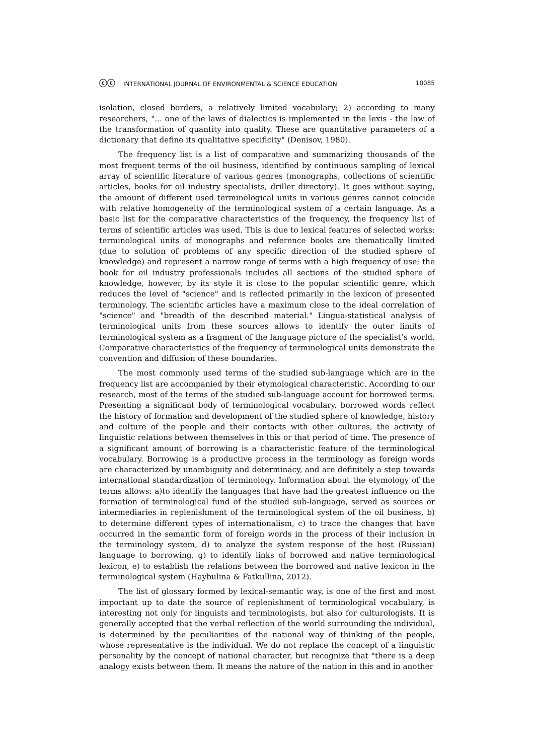ⓒⓒ INTERNATIONAL JOURNAL OF ENVIRONMENTAL & SCIENCE EDUCATION 10085
isolation, closed borders, a relatively limited vocabulary; 2) according to many researchers, "... one of the laws of dialectics is implemented in the lexis - the law of the transformation of quantity into quality. These are quantitative parameters of a dictionary that define its qualitative specificity" (Denisov, 1980).
The frequency list is a list of comparative and summarizing thousands of the most frequent terms of the oil business, identified by continuous sampling of lexical array of scientific literature of various genres (monographs, collections of scientific articles, books for oil industry specialists, driller directory). It goes without saying, the amount of different used terminological units in various genres cannot coincide with relative homogeneity of the terminological system of a certain language. As a basic list for the comparative characteristics of the frequency, the frequency list of terms of scientific articles was used. This is due to lexical features of selected works: terminological units of monographs and reference books are thematically limited (due to solution of problems of any specific direction of the studied sphere of knowledge) and represent a narrow range of terms with a high frequency of use; the book for oil industry professionals includes all sections of the studied sphere of knowledge, however, by its style it is close to the popular scientific genre, which reduces the level of "science" and is reflected primarily in the lexicon of presented terminology. The scientific articles have a maximum close to the ideal correlation of "science" and "breadth of the described material." Lingua-statistical analysis of terminological units from these sources allows to identify the outer limits of terminological system as a fragment of the language picture of the specialist’s world. Comparative characteristics of the frequency of terminological units demonstrate the convention and diffusion of these boundaries.
The most commonly used terms of the studied sub-language which are in the frequency list are accompanied by their etymological characteristic. According to our research, most of the terms of the studied sub-language account for borrowed terms. Presenting a significant body of terminological vocabulary, borrowed words reflect the history of formation and development of the studied sphere of knowledge, history and culture of the people and their contacts with other cultures, the activity of linguistic relations between themselves in this or that period of time. The presence of a significant amount of borrowing is a characteristic feature of the terminological vocabulary. Borrowing is a productive process in the terminology as foreign words are characterized by unambiguity and determinacy, and are definitely a step towards international standardization of terminology. Information about the etymology of the terms allows: a)to identify the languages that have had the greatest influence on the formation of terminological fund of the studied sub-language, served as sources or intermediaries in replenishment of the terminological system of the oil business, b) to determine different types of internationalism, c) to trace the changes that have occurred in the semantic form of foreign words in the process of their inclusion in the terminology system, d) to analyze the system response of the host (Russian) language to borrowing, g) to identify links of borrowed and native terminological lexicon, e) to establish the relations between the borrowed and native lexicon in the terminological system (Haybulina & Fatkullina, 2012).
The list of glossary formed by lexical-semantic way, is one of the first and most important up to date the source of replenishment of terminological vocabulary, is interesting not only for linguists and terminologists, but also for culturologists. It is generally accepted that the verbal reflection of the world surrounding the individual, is determined by the peculiarities of the national way of thinking of the people, whose representative is the individual. We do not replace the concept of a linguistic personality by the concept of national character, but recognize that "there is a deep analogy exists between them. It means the nature of the nation in this and in another